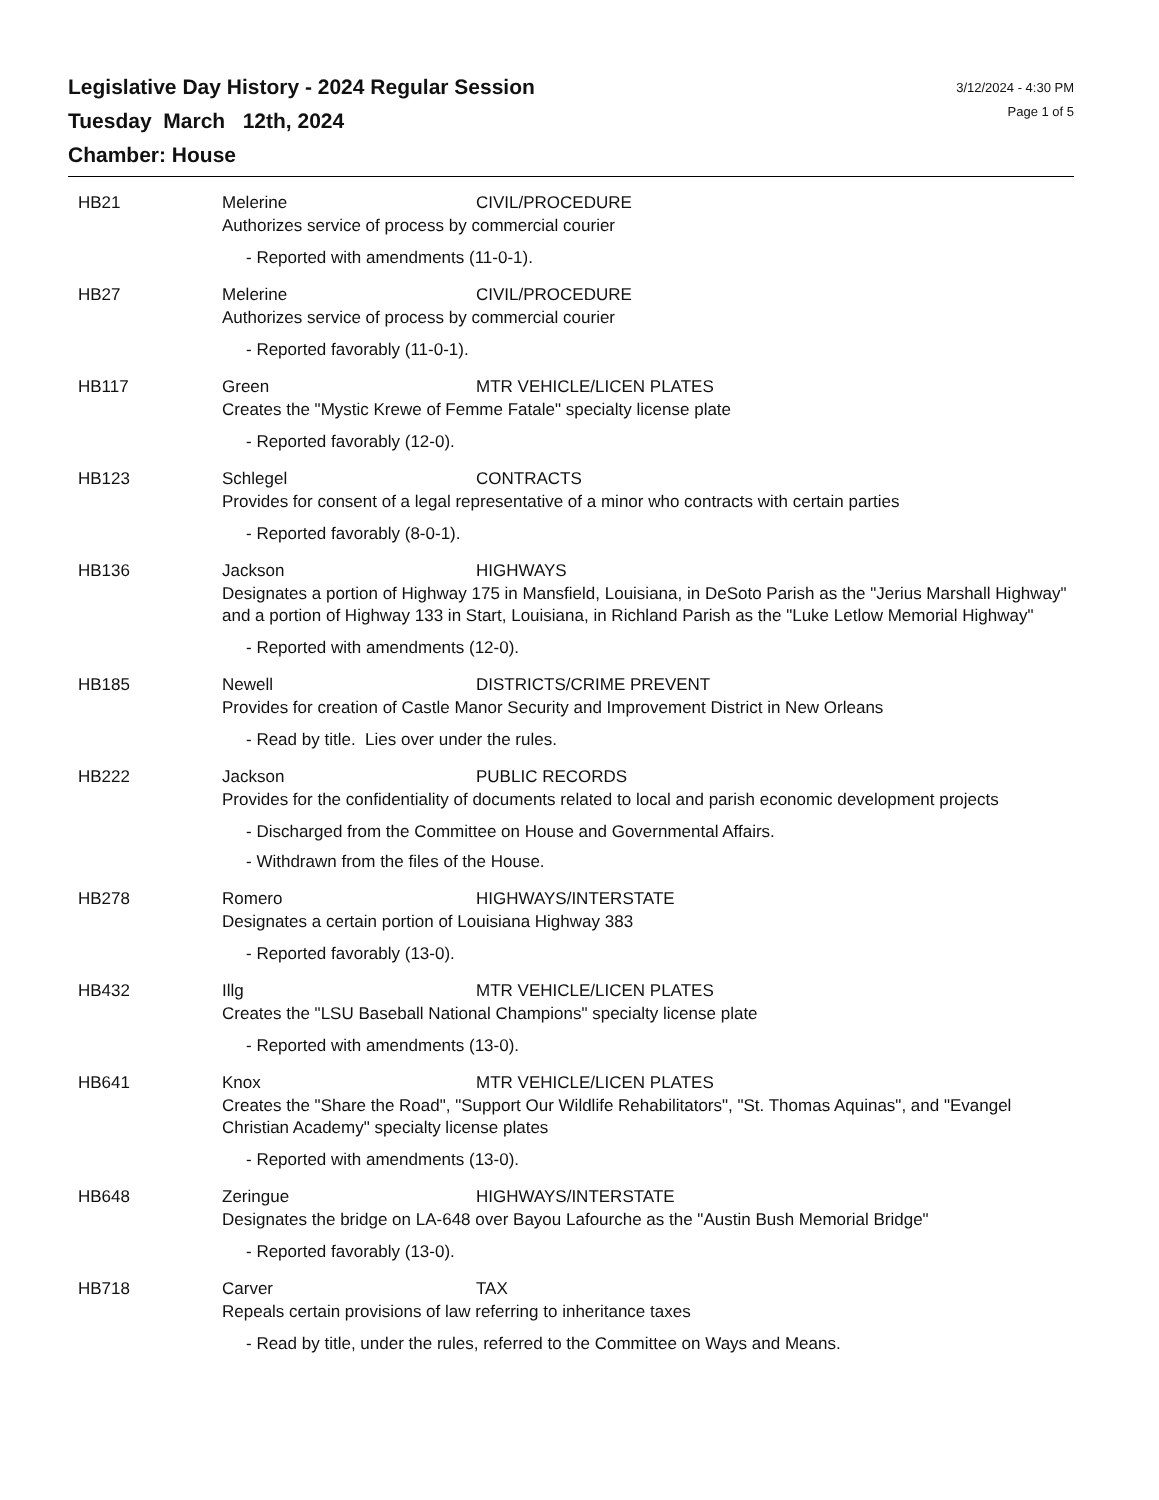Legislative Day History - 2024 Regular Session
Tuesday March 12th, 2024
Chamber: House
3/12/2024 - 4:30 PM
Page 1 of 5
HB21 Melerine CIVIL/PROCEDURE
Authorizes service of process by commercial courier
- Reported with amendments (11-0-1).
HB27 Melerine CIVIL/PROCEDURE
Authorizes service of process by commercial courier
- Reported favorably (11-0-1).
HB117 Green MTR VEHICLE/LICEN PLATES
Creates the "Mystic Krewe of Femme Fatale" specialty license plate
- Reported favorably (12-0).
HB123 Schlegel CONTRACTS
Provides for consent of a legal representative of a minor who contracts with certain parties
- Reported favorably (8-0-1).
HB136 Jackson HIGHWAYS
Designates a portion of Highway 175 in Mansfield, Louisiana, in DeSoto Parish as the "Jerius Marshall Highway" and a portion of Highway 133 in Start, Louisiana, in Richland Parish as the "Luke Letlow Memorial Highway"
- Reported with amendments (12-0).
HB185 Newell DISTRICTS/CRIME PREVENT
Provides for creation of Castle Manor Security and Improvement District in New Orleans
- Read by title. Lies over under the rules.
HB222 Jackson PUBLIC RECORDS
Provides for the confidentiality of documents related to local and parish economic development projects
- Discharged from the Committee on House and Governmental Affairs.
- Withdrawn from the files of the House.
HB278 Romero HIGHWAYS/INTERSTATE
Designates a certain portion of Louisiana Highway 383
- Reported favorably (13-0).
HB432 Illg MTR VEHICLE/LICEN PLATES
Creates the "LSU Baseball National Champions" specialty license plate
- Reported with amendments (13-0).
HB641 Knox MTR VEHICLE/LICEN PLATES
Creates the "Share the Road", "Support Our Wildlife Rehabilitators", "St. Thomas Aquinas", and "Evangel Christian Academy" specialty license plates
- Reported with amendments (13-0).
HB648 Zeringue HIGHWAYS/INTERSTATE
Designates the bridge on LA-648 over Bayou Lafourche as the "Austin Bush Memorial Bridge"
- Reported favorably (13-0).
HB718 Carver TAX
Repeals certain provisions of law referring to inheritance taxes
- Read by title, under the rules, referred to the Committee on Ways and Means.